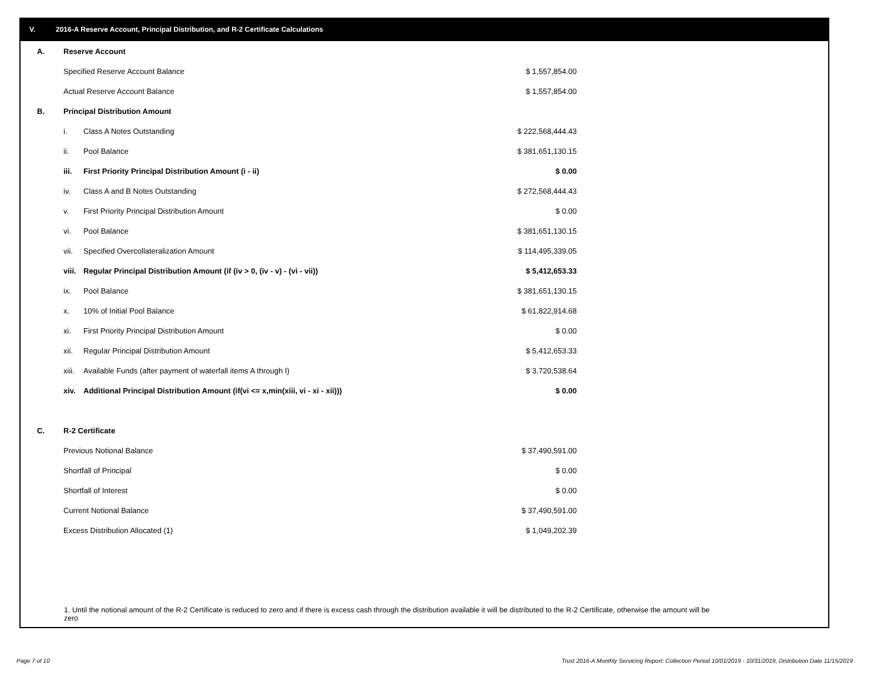V. 2016-A Reserve Account, Principal Distribution, and R-2 Certificate Calculations
| A. | Reserve Account | | | |
| | Specified Reserve Account Balance | | $ 1,557,854.00 | |
| | Actual Reserve Account Balance | | $ 1,557,854.00 | |
| B. | Principal Distribution Amount | | | |
| | i. | Class A Notes Outstanding | $ 222,568,444.43 | |
| | ii. | Pool Balance | $ 381,651,130.15 | |
| | iii. | First Priority Principal Distribution Amount (i - ii) | $ 0.00 | |
| | iv. | Class A and B Notes Outstanding | $ 272,568,444.43 | |
| | v. | First Priority Principal Distribution Amount | $ 0.00 | |
| | vi. | Pool Balance | $ 381,651,130.15 | |
| | vii. | Specified Overcollateralization Amount | $ 114,495,339.05 | |
| | viii. | Regular Principal Distribution Amount (if (iv > 0, (iv - v) - (vi - vii)) | $ 5,412,653.33 | |
| | ix. | Pool Balance | $ 381,651,130.15 | |
| | x. | 10% of Initial Pool Balance | $ 61,822,914.68 | |
| | xi. | First Priority Principal Distribution Amount | $ 0.00 | |
| | xii. | Regular Principal Distribution Amount | $ 5,412,653.33 | |
| | xiii. | Available Funds (after payment of waterfall items A through I) | $ 3,720,538.64 | |
| | xiv. | Additional Principal Distribution Amount (if(vi <= x,min(xiii, vi - xi - xii))) | $ 0.00 | |
| C. | R-2 Certificate | | | |
| | Previous Notional Balance | | $ 37,490,591.00 | |
| | Shortfall of Principal | | $ 0.00 | |
| | Shortfall of Interest | | $ 0.00 | |
| | Current Notional Balance | | $ 37,490,591.00 | |
| | Excess Distribution Allocated (1) | | $ 1,049,202.39 | |
1. Until the notional amount of the R-2 Certificate is reduced to zero and if there is excess cash through the distribution available it will be distributed to the R-2 Certificate, otherwise the amount will be zero
Page 7 of 10
Trust 2016-A Monthly Servicing Report: Collection Period 10/01/2019 - 10/31/2019, Distribution Date 11/15/2019